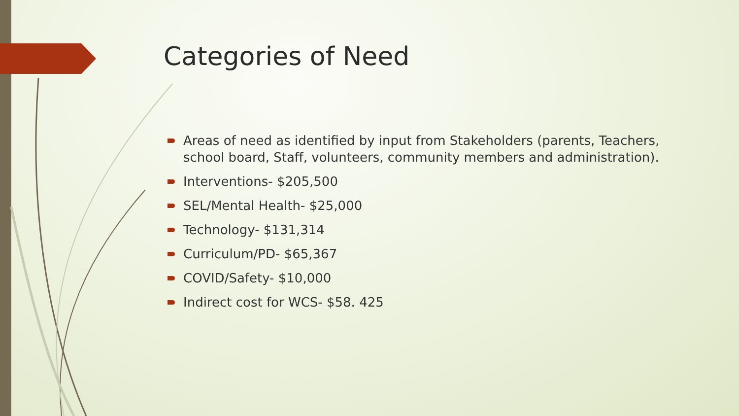Categories of Need
Areas of need as identified by input from Stakeholders (parents, Teachers, school board, Staff, volunteers, community members and administration).
Interventions- $205,500
SEL/Mental Health- $25,000
Technology- $131,314
Curriculum/PD- $65,367
COVID/Safety- $10,000
Indirect cost for WCS- $58. 425